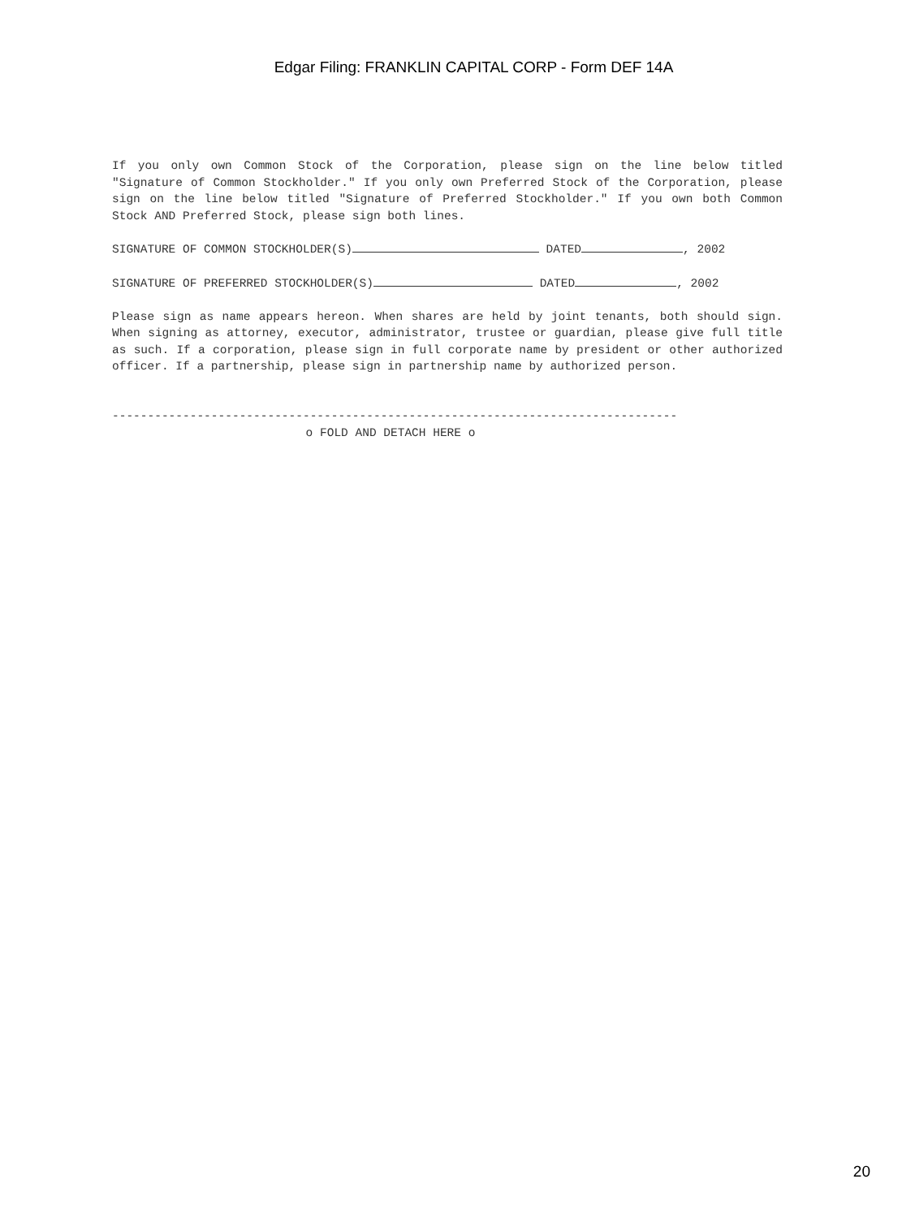Edgar Filing: FRANKLIN CAPITAL CORP - Form DEF 14A
If you only own Common Stock of the Corporation, please sign on the line below titled "Signature of Common Stockholder." If you only own Preferred Stock of the Corporation, please sign on the line below titled "Signature of Preferred Stockholder." If you own both Common Stock AND Preferred Stock, please sign both lines.
SIGNATURE OF COMMON STOCKHOLDER(S) DATED , 2002
SIGNATURE OF PREFERRED STOCKHOLDER(S) DATED , 2002
Please sign as name appears hereon. When shares are held by joint tenants, both should sign. When signing as attorney, executor, administrator, trustee or guardian, please give full title as such. If a corporation, please sign in full corporate name by president or other authorized officer. If a partnership, please sign in partnership name by authorized person.
--------------------------------------------------------------------------------
o FOLD AND DETACH HERE o
20